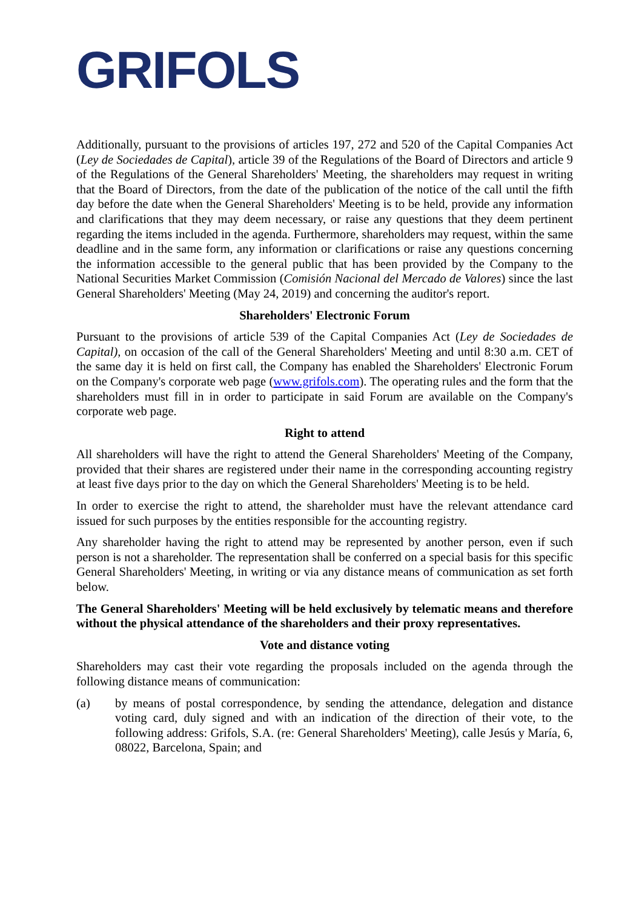GRIFOLS
Additionally, pursuant to the provisions of articles 197, 272 and 520 of the Capital Companies Act (Ley de Sociedades de Capital), article 39 of the Regulations of the Board of Directors and article 9 of the Regulations of the General Shareholders' Meeting, the shareholders may request in writing that the Board of Directors, from the date of the publication of the notice of the call until the fifth day before the date when the General Shareholders' Meeting is to be held, provide any information and clarifications that they may deem necessary, or raise any questions that they deem pertinent regarding the items included in the agenda. Furthermore, shareholders may request, within the same deadline and in the same form, any information or clarifications or raise any questions concerning the information accessible to the general public that has been provided by the Company to the National Securities Market Commission (Comisión Nacional del Mercado de Valores) since the last General Shareholders' Meeting (May 24, 2019) and concerning the auditor's report.
Shareholders' Electronic Forum
Pursuant to the provisions of article 539 of the Capital Companies Act (Ley de Sociedades de Capital), on occasion of the call of the General Shareholders' Meeting and until 8:30 a.m. CET of the same day it is held on first call, the Company has enabled the Shareholders' Electronic Forum on the Company's corporate web page (www.grifols.com). The operating rules and the form that the shareholders must fill in in order to participate in said Forum are available on the Company's corporate web page.
Right to attend
All shareholders will have the right to attend the General Shareholders' Meeting of the Company, provided that their shares are registered under their name in the corresponding accounting registry at least five days prior to the day on which the General Shareholders' Meeting is to be held.
In order to exercise the right to attend, the shareholder must have the relevant attendance card issued for such purposes by the entities responsible for the accounting registry.
Any shareholder having the right to attend may be represented by another person, even if such person is not a shareholder. The representation shall be conferred on a special basis for this specific General Shareholders' Meeting, in writing or via any distance means of communication as set forth below.
The General Shareholders' Meeting will be held exclusively by telematic means and therefore without the physical attendance of the shareholders and their proxy representatives.
Vote and distance voting
Shareholders may cast their vote regarding the proposals included on the agenda through the following distance means of communication:
(a) by means of postal correspondence, by sending the attendance, delegation and distance voting card, duly signed and with an indication of the direction of their vote, to the following address: Grifols, S.A. (re: General Shareholders' Meeting), calle Jesús y María, 6, 08022, Barcelona, Spain; and